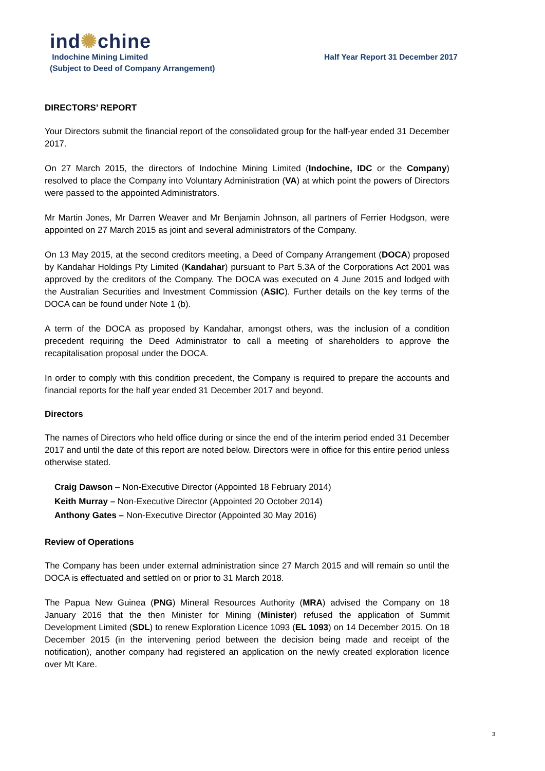ind✺chine
Indochine Mining Limited
(Subject to Deed of Company Arrangement)
Half Year Report 31 December 2017
DIRECTORS’ REPORT
Your Directors submit the financial report of the consolidated group for the half-year ended 31 December 2017.
On 27 March 2015, the directors of Indochine Mining Limited (Indochine, IDC or the Company) resolved to place the Company into Voluntary Administration (VA) at which point the powers of Directors were passed to the appointed Administrators.
Mr Martin Jones, Mr Darren Weaver and Mr Benjamin Johnson, all partners of Ferrier Hodgson, were appointed on 27 March 2015 as joint and several administrators of the Company.
On 13 May 2015, at the second creditors meeting, a Deed of Company Arrangement (DOCA) proposed by Kandahar Holdings Pty Limited (Kandahar) pursuant to Part 5.3A of the Corporations Act 2001 was approved by the creditors of the Company. The DOCA was executed on 4 June 2015 and lodged with the Australian Securities and Investment Commission (ASIC). Further details on the key terms of the DOCA can be found under Note 1 (b).
A term of the DOCA as proposed by Kandahar, amongst others, was the inclusion of a condition precedent requiring the Deed Administrator to call a meeting of shareholders to approve the recapitalisation proposal under the DOCA.
In order to comply with this condition precedent, the Company is required to prepare the accounts and financial reports for the half year ended 31 December 2017 and beyond.
Directors
The names of Directors who held office during or since the end of the interim period ended 31 December 2017 and until the date of this report are noted below. Directors were in office for this entire period unless otherwise stated.
Craig Dawson – Non-Executive Director (Appointed 18 February 2014)
Keith Murray – Non-Executive Director (Appointed 20 October 2014)
Anthony Gates – Non-Executive Director (Appointed 30 May 2016)
Review of Operations
The Company has been under external administration since 27 March 2015 and will remain so until the DOCA is effectuated and settled on or prior to 31 March 2018.
The Papua New Guinea (PNG) Mineral Resources Authority (MRA) advised the Company on 18 January 2016 that the then Minister for Mining (Minister) refused the application of Summit Development Limited (SDL) to renew Exploration Licence 1093 (EL 1093) on 14 December 2015. On 18 December 2015 (in the intervening period between the decision being made and receipt of the notification), another company had registered an application on the newly created exploration licence over Mt Kare.
3